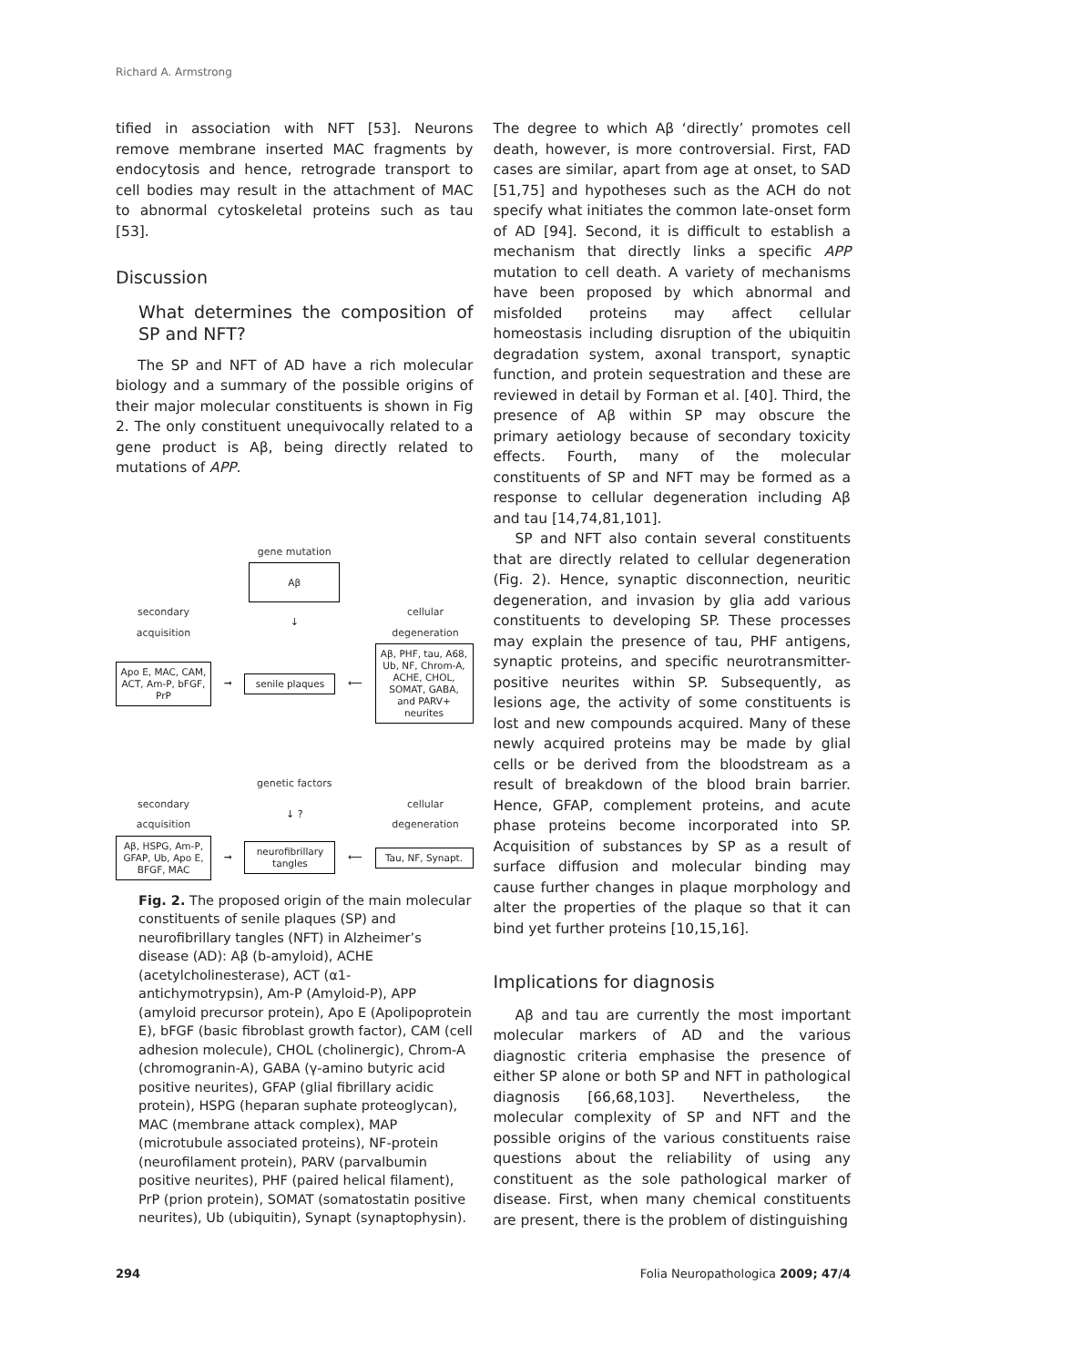Richard A. Armstrong
tified in association with NFT [53]. Neurons remove membrane inserted MAC fragments by endocytosis and hence, retrograde transport to cell bodies may result in the attachment of MAC to abnormal cytoskeletal proteins such as tau [53].
Discussion
What determines the composition of SP and NFT?
The SP and NFT of AD have a rich molecular biology and a summary of the possible origins of their major molecular constituents is shown in Fig 2. The only constituent unequivocally related to a gene product is Aβ, being directly related to mutations of APP.
gene mutation
Aβ
secondary acquisition
↓
cellular degeneration
Apo E, MAC, CAM, ACT, Am-P, bFGF, PrP
➞
senile plaques
⟵
Aβ, PHF, tau, A68, Ub, NF, Chrom-A, ACHE, CHOL, SOMAT, GABA, and PARV+ neurites
genetic factors
secondary acquisition
↓ ?
cellular degeneration
Aβ, HSPG, Am-P, GFAP, Ub, Apo E, BFGF, MAC
➞
neurofibrillary tangles
⟵
Tau, NF, Synapt.
Fig. 2. The proposed origin of the main molecular constituents of senile plaques (SP) and neurofibrillary tangles (NFT) in Alzheimer’s disease (AD): Aβ (b-amyloid), ACHE (acetylcholinesterase), ACT (α1-antichymotrypsin), Am-P (Amyloid-P), APP (amyloid precursor protein), Apo E (Apolipoprotein E), bFGF (basic fibroblast growth factor), CAM (cell adhesion molecule), CHOL (cholinergic), Chrom-A (chromogranin-A), GABA (γ-amino butyric acid positive neurites), GFAP (glial fibrillary acidic protein), HSPG (heparan suphate proteoglycan), MAC (membrane attack complex), MAP (microtubule associated proteins), NF-protein (neurofilament protein), PARV (parvalbumin positive neurites), PHF (paired helical filament), PrP (prion protein), SOMAT (somatostatin positive neurites), Ub (ubiquitin), Synapt (synaptophysin).
The degree to which Aβ ‘directly’ promotes cell death, however, is more controversial. First, FAD cases are similar, apart from age at onset, to SAD [51,75] and hypotheses such as the ACH do not specify what initiates the common late-onset form of AD [94]. Second, it is difficult to establish a mechanism that directly links a specific APP mutation to cell death. A variety of mechanisms have been proposed by which abnormal and misfolded proteins may affect cellular homeostasis including disruption of the ubiquitin degradation system, axonal transport, synaptic function, and protein sequestration and these are reviewed in detail by Forman et al. [40]. Third, the presence of Aβ within SP may obscure the primary aetiology because of secondary toxicity effects. Fourth, many of the molecular constituents of SP and NFT may be formed as a response to cellular degeneration including Aβ and tau [14,74,81,101].
SP and NFT also contain several constituents that are directly related to cellular degeneration (Fig. 2). Hence, synaptic disconnection, neuritic degeneration, and invasion by glia add various constituents to developing SP. These processes may explain the presence of tau, PHF antigens, synaptic proteins, and specific neurotransmitter-positive neurites within SP. Subsequently, as lesions age, the activity of some constituents is lost and new compounds acquired. Many of these newly acquired proteins may be made by glial cells or be derived from the bloodstream as a result of breakdown of the blood brain barrier. Hence, GFAP, complement proteins, and acute phase proteins become incorporated into SP. Acquisition of substances by SP as a result of surface diffusion and molecular binding may cause further changes in plaque morphology and alter the properties of the plaque so that it can bind yet further proteins [10,15,16].
Implications for diagnosis
Aβ and tau are currently the most important molecular markers of AD and the various diagnostic criteria emphasise the presence of either SP alone or both SP and NFT in pathological diagnosis [66,68,103]. Nevertheless, the molecular complexity of SP and NFT and the possible origins of the various constituents raise questions about the reliability of using any constituent as the sole pathological marker of disease. First, when many chemical constituents are present, there is the problem of distinguishing
294 Folia Neuropathologica 2009; 47/4